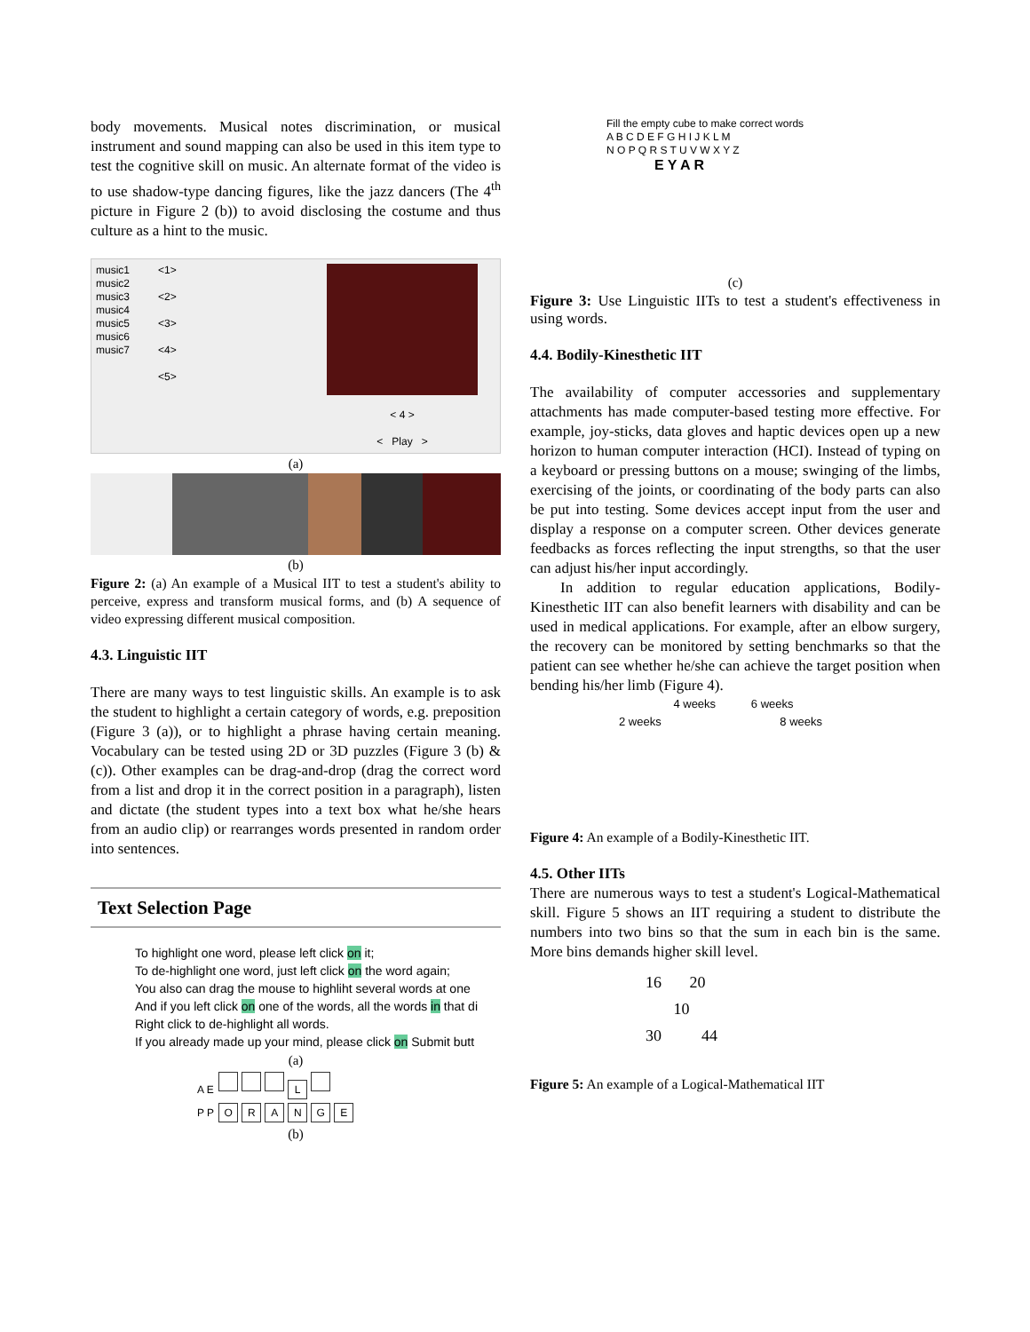body movements. Musical notes discrimination, or musical instrument and sound mapping can also be used in this item type to test the cognitive skill on music. An alternate format of the video is to use shadow-type dancing figures, like the jazz dancers (The 4<sup>th</sup> picture in Figure 2 (b)) to avoid disclosing the costume and thus culture as a hint to the music.
music1
music2
music3
music4
music5
music6
music7
<1>
<2>
<3>
<4>
<5>
< 4 >
< Play >
(a)
(b)
Figure 2: (a) An example of a Musical IIT to test a student's ability to perceive, express and transform musical forms, and (b) A sequence of video expressing different musical composition.
4.3. Linguistic IIT
There are many ways to test linguistic skills. An example is to ask the student to highlight a certain category of words, e.g. preposition (Figure 3 (a)), or to highlight a phrase having certain meaning. Vocabulary can be tested using 2D or 3D puzzles (Figure 3 (b) & (c)). Other examples can be drag-and-drop (drag the correct word from a list and drop it in the correct position in a paragraph), listen and dictate (the student types into a text box what he/she hears from an audio clip) or rearranges words presented in random order into sentences.
Text Selection Page
To highlight one word, please left click on it;
To de-highlight one word, just left click on the word again;
You also can drag the mouse to highliht several words at one
And if you left click on one of the words, all the words in that di
Right click to de-highlight all words.
If you already made up your mind, please click on Submit butt
(a)
A E L
P P ORANGE
(b)
Fill the empty cube to make correct words
A B C D E F G H I J K L M
N O P Q R S T U V W X Y Z
E Y A R
(c)
Figure 3: Use Linguistic IITs to test a student's effectiveness in using words.
4.4. Bodily-Kinesthetic IIT
The availability of computer accessories and supplementary attachments has made computer-based testing more effective. For example, joy-sticks, data gloves and haptic devices open up a new horizon to human computer interaction (HCI). Instead of typing on a keyboard or pressing buttons on a mouse; swinging of the limbs, exercising of the joints, or coordinating of the body parts can also be put into testing. Some devices accept input from the user and display a response on a computer screen. Other devices generate feedbacks as forces reflecting the input strengths, so that the user can adjust his/her input accordingly.
In addition to regular education applications, Bodily-Kinesthetic IIT can also benefit learners with disability and can be used in medical applications. For example, after an elbow surgery, the recovery can be monitored by setting benchmarks so that the patient can see whether he/she can achieve the target position when bending his/her limb (Figure 4).
4 weeks 6 weeks
2 weeks 8 weeks
Figure 4: An example of a Bodily-Kinesthetic IIT.
4.5. Other IITs
There are numerous ways to test a student's Logical-Mathematical skill. Figure 5 shows an IIT requiring a student to distribute the numbers into two bins so that the sum in each bin is the same. More bins demands higher skill level.
16 20
10
30 44
Figure 5: An example of a Logical-Mathematical IIT